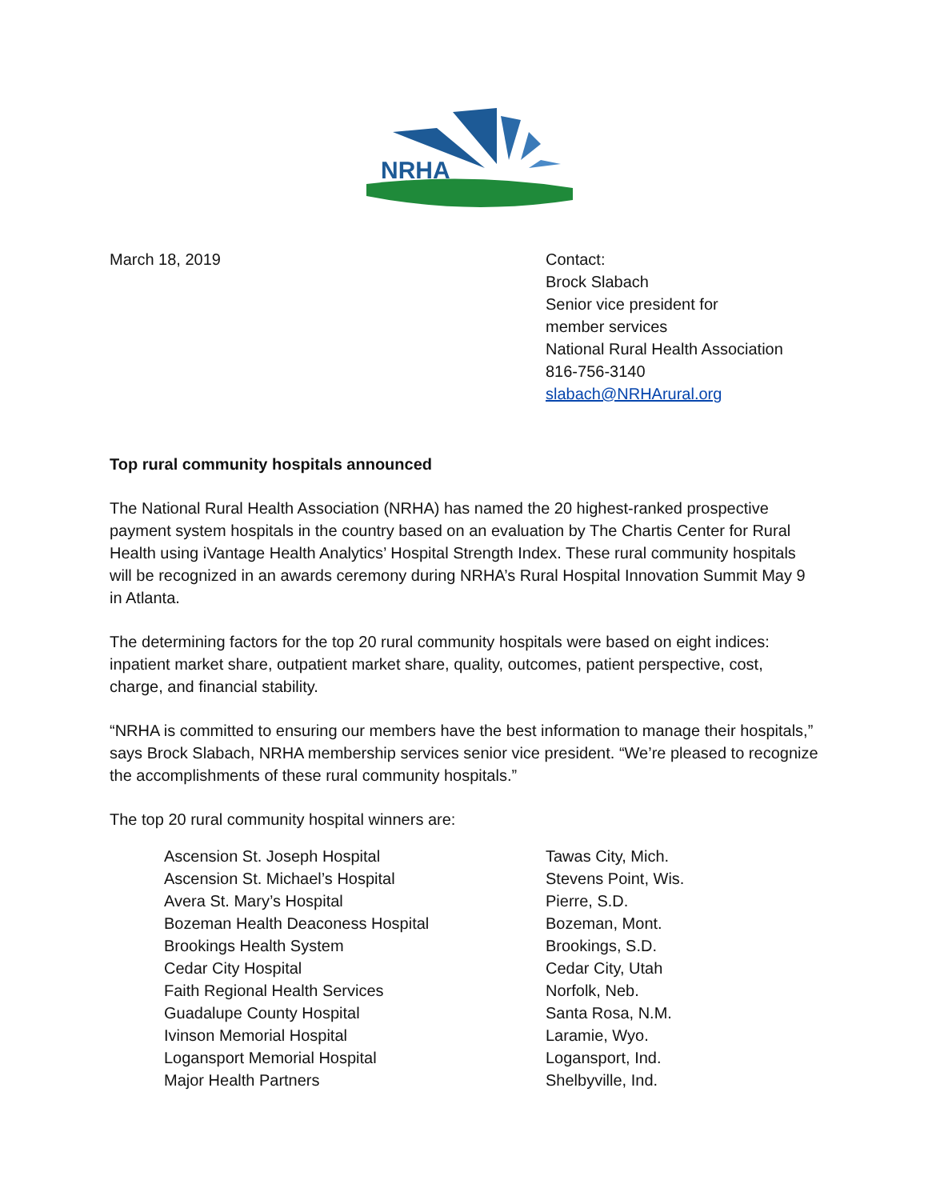NRHA
March 18, 2019 Contact:
Brock Slabach
Senior vice president for
member services
National Rural Health Association
816-756-3140
slabach@NRHArural.org
Top rural community hospitals announced
The National Rural Health Association (NRHA) has named the 20 highest-ranked prospective payment system hospitals in the country based on an evaluation by The Chartis Center for Rural Health using iVantage Health Analytics’ Hospital Strength Index. These rural community hospitals will be recognized in an awards ceremony during NRHA’s Rural Hospital Innovation Summit May 9 in Atlanta.
The determining factors for the top 20 rural community hospitals were based on eight indices: inpatient market share, outpatient market share, quality, outcomes, patient perspective, cost, charge, and financial stability.
“NRHA is committed to ensuring our members have the best information to manage their hospitals,” says Brock Slabach, NRHA membership services senior vice president. “We’re pleased to recognize the accomplishments of these rural community hospitals.”
The top 20 rural community hospital winners are:
| Ascension St. Joseph Hospital | Tawas City, Mich. |
| Ascension St. Michael’s Hospital | Stevens Point, Wis. |
| Avera St. Mary’s Hospital | Pierre, S.D. |
| Bozeman Health Deaconess Hospital | Bozeman, Mont. |
| Brookings Health System | Brookings, S.D. |
| Cedar City Hospital | Cedar City, Utah |
| Faith Regional Health Services | Norfolk, Neb. |
| Guadalupe County Hospital | Santa Rosa, N.M. |
| Ivinson Memorial Hospital | Laramie, Wyo. |
| Logansport Memorial Hospital | Logansport, Ind. |
| Major Health Partners | Shelbyville, Ind. |